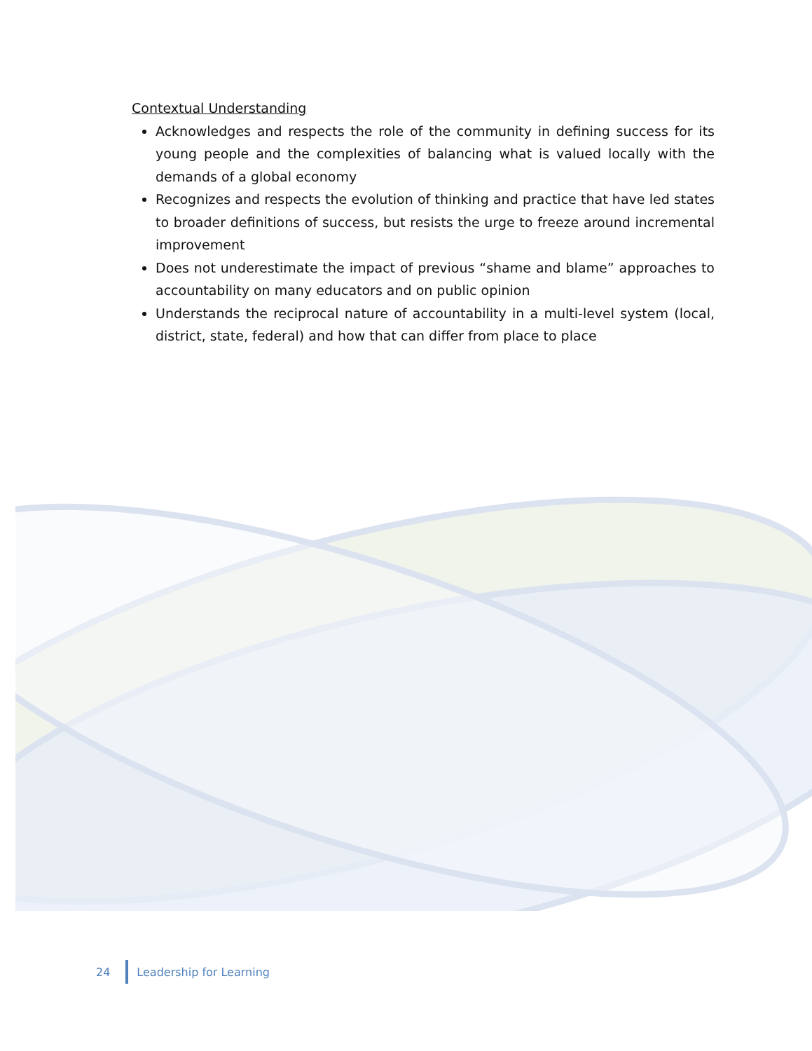Contextual Understanding
Acknowledges and respects the role of the community in defining success for its young people and the complexities of balancing what is valued locally with the demands of a global economy
Recognizes and respects the evolution of thinking and practice that have led states to broader definitions of success, but resists the urge to freeze around incremental improvement
Does not underestimate the impact of previous “shame and blame” approaches to accountability on many educators and on public opinion
Understands the reciprocal nature of accountability in a multi-level system (local, district, state, federal) and how that can differ from place to place
24 Leadership for Learning